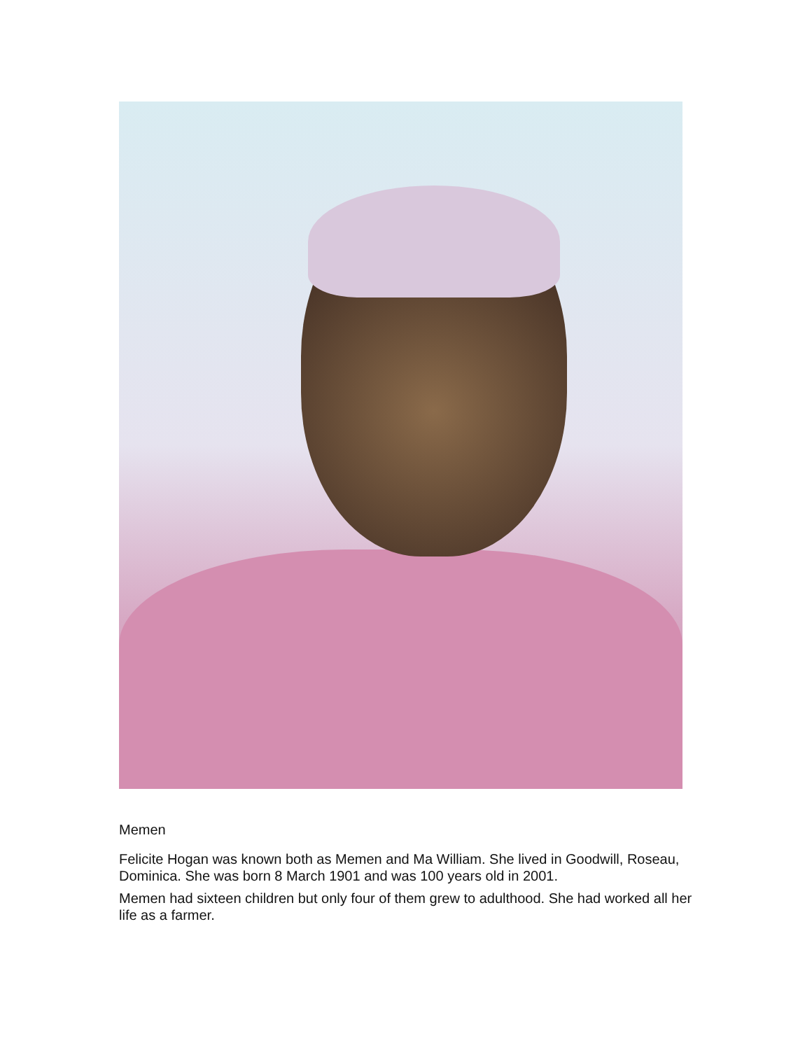Memen
Felicite Hogan was known both as Memen and Ma William. She lived in Goodwill, Roseau, Dominica. She was born 8 March 1901 and was 100 years old in 2001.
Memen had sixteen children but only four of them grew to adulthood. She had worked all her life as a farmer.